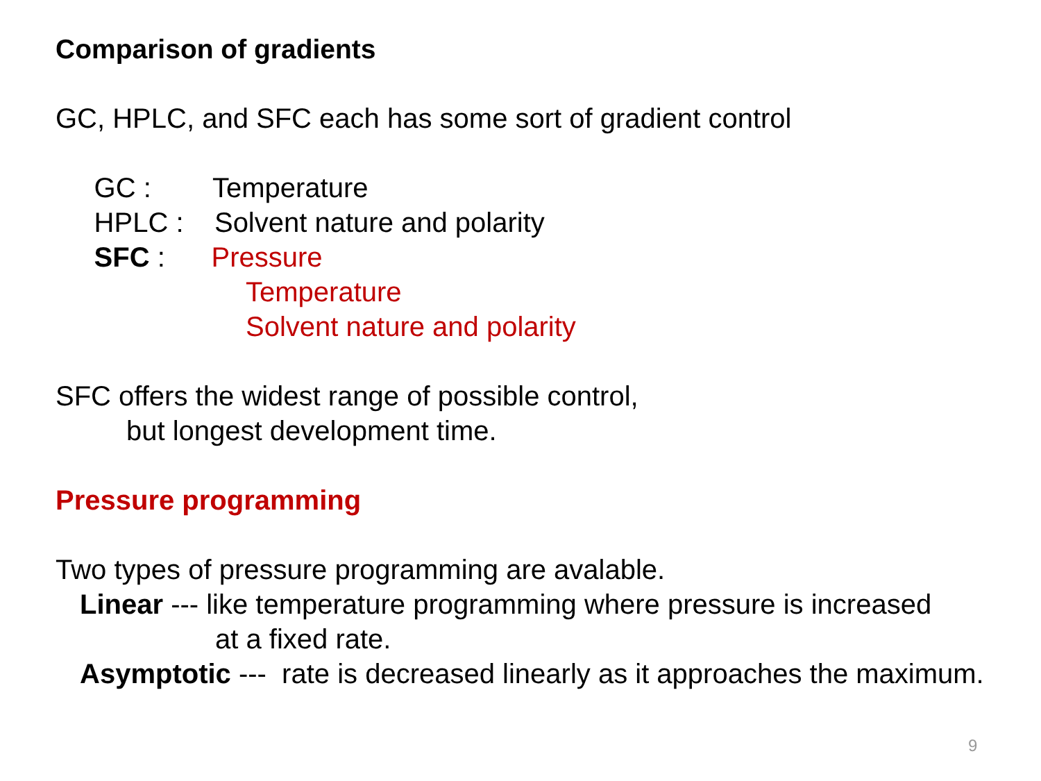Comparison of gradients
GC, HPLC, and SFC each has some sort of gradient control
GC : Temperature
HPLC : Solvent nature and polarity
SFC : Pressure
Temperature
Solvent nature and polarity
SFC offers the widest range of possible control,
but longest development time.
Pressure programming
Two types of pressure programming are avalable.
Linear --- like temperature programming where pressure is increased
at a fixed rate.
Asymptotic --- rate is decreased linearly as it approaches the maximum.
9